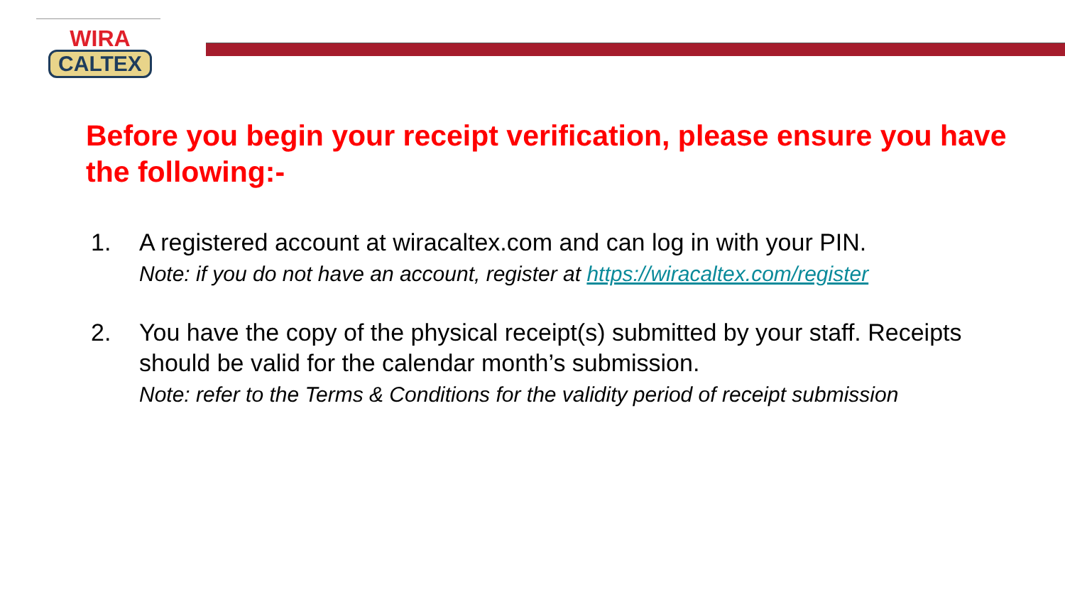WIRA
CALTEX
Before you begin your receipt verification, please ensure you have the following:-
1. A registered account at wiracaltex.com and can log in with your PIN.
Note: if you do not have an account, register at https://wiracaltex.com/register
2. You have the copy of the physical receipt(s) submitted by your staff. Receipts should be valid for the calendar month’s submission.
Note: refer to the Terms & Conditions for the validity period of receipt submission